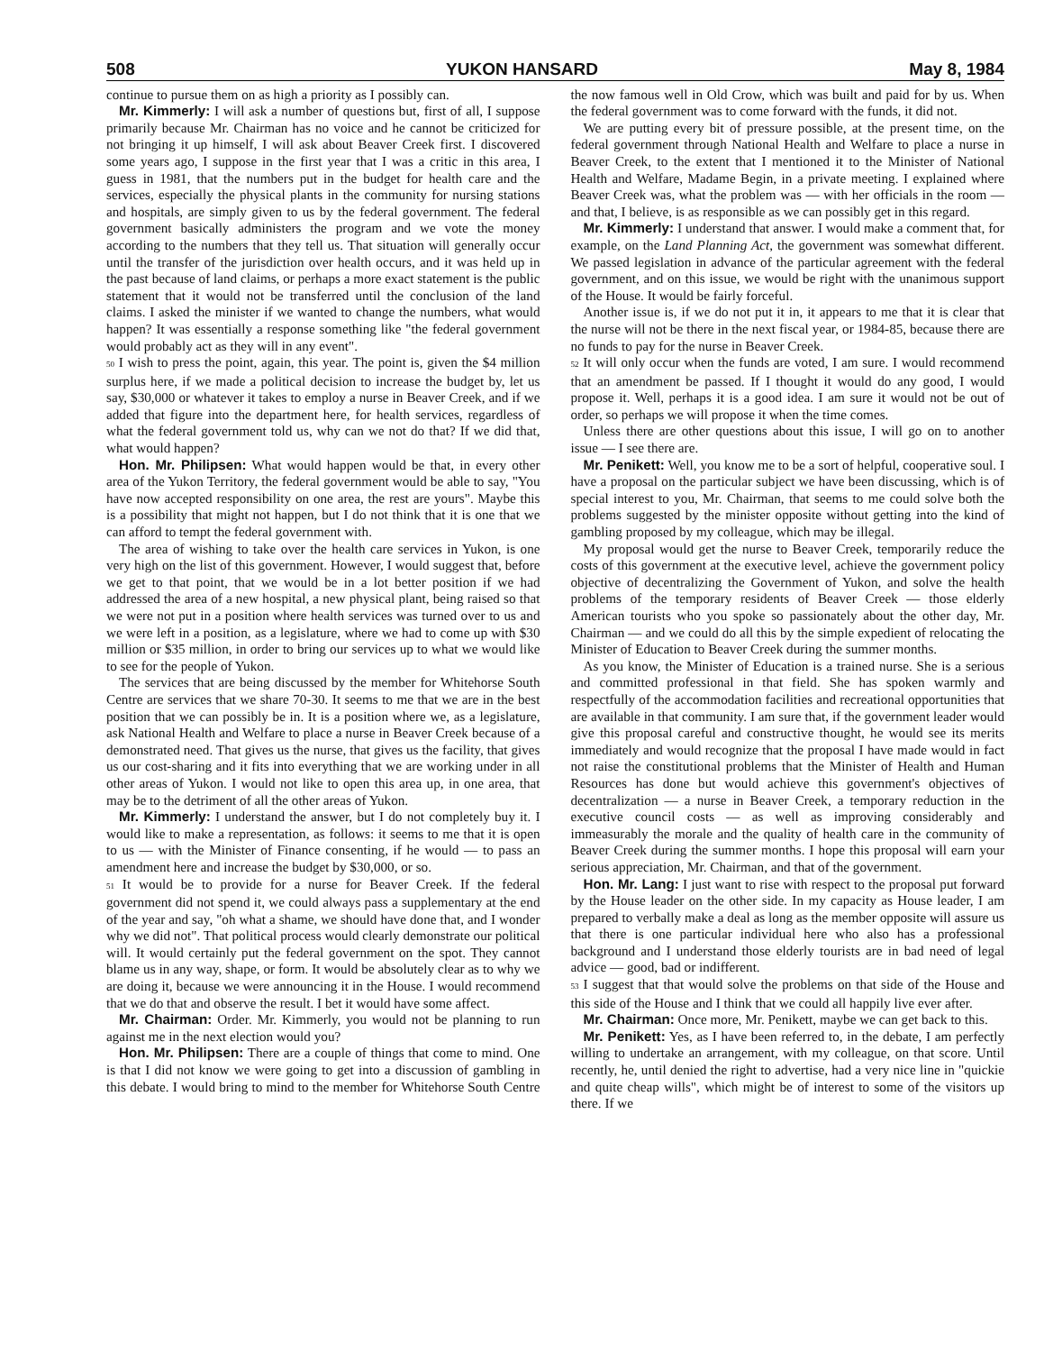508 YUKON HANSARD May 8, 1984
continue to pursue them on as high a priority as I possibly can.
Mr. Kimmerly: I will ask a number of questions but, first of all, I suppose primarily because Mr. Chairman has no voice and he cannot be criticized for not bringing it up himself, I will ask about Beaver Creek first. I discovered some years ago, I suppose in the first year that I was a critic in this area, I guess in 1981, that the numbers put in the budget for health care and the services, especially the physical plants in the community for nursing stations and hospitals, are simply given to us by the federal government. The federal government basically administers the program and we vote the money according to the numbers that they tell us. That situation will generally occur until the transfer of the jurisdiction over health occurs, and it was held up in the past because of land claims, or perhaps a more exact statement is the public statement that it would not be transferred until the conclusion of the land claims. I asked the minister if we wanted to change the numbers, what would happen? It was essentially a response something like "the federal government would probably act as they will in any event".
50 I wish to press the point, again, this year. The point is, given the $4 million surplus here, if we made a political decision to increase the budget by, let us say, $30,000 or whatever it takes to employ a nurse in Beaver Creek, and if we added that figure into the department here, for health services, regardless of what the federal government told us, why can we not do that? If we did that, what would happen?
Hon. Mr. Philipsen: What would happen would be that, in every other area of the Yukon Territory, the federal government would be able to say, "You have now accepted responsibility on one area, the rest are yours". Maybe this is a possibility that might not happen, but I do not think that it is one that we can afford to tempt the federal government with.
The area of wishing to take over the health care services in Yukon, is one very high on the list of this government. However, I would suggest that, before we get to that point, that we would be in a lot better position if we had addressed the area of a new hospital, a new physical plant, being raised so that we were not put in a position where health services was turned over to us and we were left in a position, as a legislature, where we had to come up with $30 million or $35 million, in order to bring our services up to what we would like to see for the people of Yukon.
The services that are being discussed by the member for Whitehorse South Centre are services that we share 70-30. It seems to me that we are in the best position that we can possibly be in. It is a position where we, as a legislature, ask National Health and Welfare to place a nurse in Beaver Creek because of a demonstrated need. That gives us the nurse, that gives us the facility, that gives us our cost-sharing and it fits into everything that we are working under in all other areas of Yukon. I would not like to open this area up, in one area, that may be to the detriment of all the other areas of Yukon.
Mr. Kimmerly: I understand the answer, but I do not completely buy it. I would like to make a representation, as follows: it seems to me that it is open to us — with the Minister of Finance consenting, if he would — to pass an amendment here and increase the budget by $30,000, or so.
51 It would be to provide for a nurse for Beaver Creek. If the federal government did not spend it, we could always pass a supplementary at the end of the year and say, "oh what a shame, we should have done that, and I wonder why we did not". That political process would clearly demonstrate our political will. It would certainly put the federal government on the spot. They cannot blame us in any way, shape, or form. It would be absolutely clear as to why we are doing it, because we were announcing it in the House. I would recommend that we do that and observe the result. I bet it would have some affect.
Mr. Chairman: Order. Mr. Kimmerly, you would not be planning to run against me in the next election would you?
Hon. Mr. Philipsen: There are a couple of things that come to mind. One is that I did not know we were going to get into a discussion of gambling in this debate. I would bring to mind to the member for Whitehorse South Centre the now famous well in Old Crow, which was built and paid for by us. When the federal government was to come forward with the funds, it did not.
We are putting every bit of pressure possible, at the present time, on the federal government through National Health and Welfare to place a nurse in Beaver Creek, to the extent that I mentioned it to the Minister of National Health and Welfare, Madame Begin, in a private meeting. I explained where Beaver Creek was, what the problem was — with her officials in the room — and that, I believe, is as responsible as we can possibly get in this regard.
Mr. Kimmerly: I understand that answer. I would make a comment that, for example, on the Land Planning Act, the government was somewhat different. We passed legislation in advance of the particular agreement with the federal government, and on this issue, we would be right with the unanimous support of the House. It would be fairly forceful.
Another issue is, if we do not put it in, it appears to me that it is clear that the nurse will not be there in the next fiscal year, or 1984-85, because there are no funds to pay for the nurse in Beaver Creek.
52 It will only occur when the funds are voted, I am sure. I would recommend that an amendment be passed. If I thought it would do any good, I would propose it. Well, perhaps it is a good idea. I am sure it would not be out of order, so perhaps we will propose it when the time comes.
Unless there are other questions about this issue, I will go on to another issue — I see there are.
Mr. Penikett: Well, you know me to be a sort of helpful, cooperative soul. I have a proposal on the particular subject we have been discussing, which is of special interest to you, Mr. Chairman, that seems to me could solve both the problems suggested by the minister opposite without getting into the kind of gambling proposed by my colleague, which may be illegal.
My proposal would get the nurse to Beaver Creek, temporarily reduce the costs of this government at the executive level, achieve the government policy objective of decentralizing the Government of Yukon, and solve the health problems of the temporary residents of Beaver Creek — those elderly American tourists who you spoke so passionately about the other day, Mr. Chairman — and we could do all this by the simple expedient of relocating the Minister of Education to Beaver Creek during the summer months.
As you know, the Minister of Education is a trained nurse. She is a serious and committed professional in that field. She has spoken warmly and respectfully of the accommodation facilities and recreational opportunities that are available in that community. I am sure that, if the government leader would give this proposal careful and constructive thought, he would see its merits immediately and would recognize that the proposal I have made would in fact not raise the constitutional problems that the Minister of Health and Human Resources has done but would achieve this government's objectives of decentralization — a nurse in Beaver Creek, a temporary reduction in the executive council costs — as well as improving considerably and immeasurably the morale and the quality of health care in the community of Beaver Creek during the summer months. I hope this proposal will earn your serious appreciation, Mr. Chairman, and that of the government.
Hon. Mr. Lang: I just want to rise with respect to the proposal put forward by the House leader on the other side. In my capacity as House leader, I am prepared to verbally make a deal as long as the member opposite will assure us that there is one particular individual here who also has a professional background and I understand those elderly tourists are in bad need of legal advice — good, bad or indifferent.
53 I suggest that that would solve the problems on that side of the House and this side of the House and I think that we could all happily live ever after.
Mr. Chairman: Once more, Mr. Penikett, maybe we can get back to this.
Mr. Penikett: Yes, as I have been referred to, in the debate, I am perfectly willing to undertake an arrangement, with my colleague, on that score. Until recently, he, until denied the right to advertise, had a very nice line in "quickie and quite cheap wills", which might be of interest to some of the visitors up there. If we